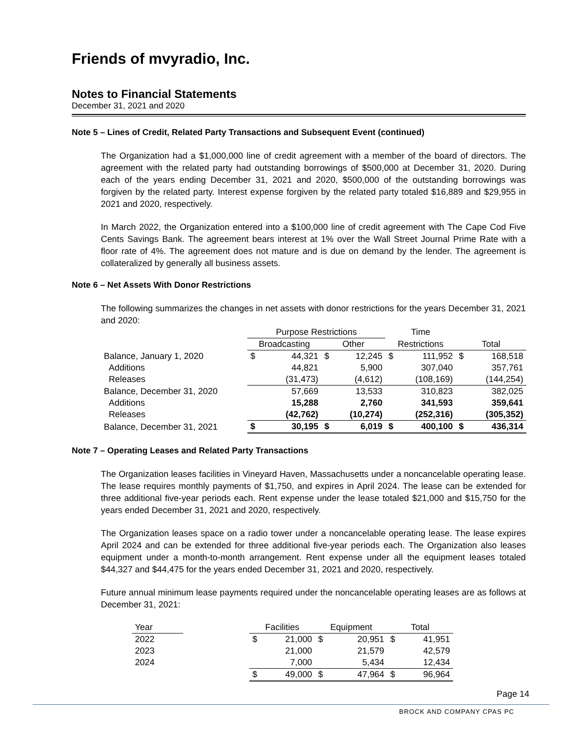Friends of mvyradio, Inc.
Notes to Financial Statements
December 31, 2021 and 2020
Note 5 – Lines of Credit, Related Party Transactions and Subsequent Event (continued)
The Organization had a $1,000,000 line of credit agreement with a member of the board of directors. The agreement with the related party had outstanding borrowings of $500,000 at December 31, 2020. During each of the years ending December 31, 2021 and 2020, $500,000 of the outstanding borrowings was forgiven by the related party. Interest expense forgiven by the related party totaled $16,889 and $29,955 in 2021 and 2020, respectively.
In March 2022, the Organization entered into a $100,000 line of credit agreement with The Cape Cod Five Cents Savings Bank. The agreement bears interest at 1% over the Wall Street Journal Prime Rate with a floor rate of 4%. The agreement does not mature and is due on demand by the lender. The agreement is collateralized by generally all business assets.
Note 6 – Net Assets With Donor Restrictions
The following summarizes the changes in net assets with donor restrictions for the years December 31, 2021 and 2020:
| | Purpose Restrictions | | | | Time | | | |
| | Broadcasting | | Other | | Restrictions | | Total | |
| Balance, January 1, 2020 | $ | 44,321 | $ | 12,245 | $ | 111,952 | $ | 168,518 |
| Additions | | 44,821 | | 5,900 | | 307,040 | | 357,761 |
| Releases | | (31,473) | | (4,612) | | (108,169) | | (144,254) |
| Balance, December 31, 2020 | | 57,669 | | 13,533 | | 310,823 | | 382,025 |
| Additions | | 15,288 | | 2,760 | | 341,593 | | 359,641 |
| Releases | | (42,762) | | (10,274) | | (252,316) | | (305,352) |
| Balance, December 31, 2021 | $ | 30,195 | $ | 6,019 | $ | 400,100 | $ | 436,314 |
Note 7 – Operating Leases and Related Party Transactions
The Organization leases facilities in Vineyard Haven, Massachusetts under a noncancelable operating lease. The lease requires monthly payments of $1,750, and expires in April 2024. The lease can be extended for three additional five-year periods each. Rent expense under the lease totaled $21,000 and $15,750 for the years ended December 31, 2021 and 2020, respectively.
The Organization leases space on a radio tower under a noncancelable operating lease. The lease expires April 2024 and can be extended for three additional five-year periods each. The Organization also leases equipment under a month-to-month arrangement. Rent expense under all the equipment leases totaled $44,327 and $44,475 for the years ended December 31, 2021 and 2020, respectively.
Future annual minimum lease payments required under the noncancelable operating leases are as follows at December 31, 2021:
| Year | | Facilities | | Equipment | | Total | |
| 2022 | | $ | 21,000 | $ | 20,951 | $ | 41,951 |
| 2023 | | | 21,000 | | 21,579 | | 42,579 |
| 2024 | | | 7,000 | | 5,434 | | 12,434 |
| | | $ | 49,000 | $ | 47,964 | $ | 96,964 |
Page 14
BROCK AND COMPANY CPAS PC